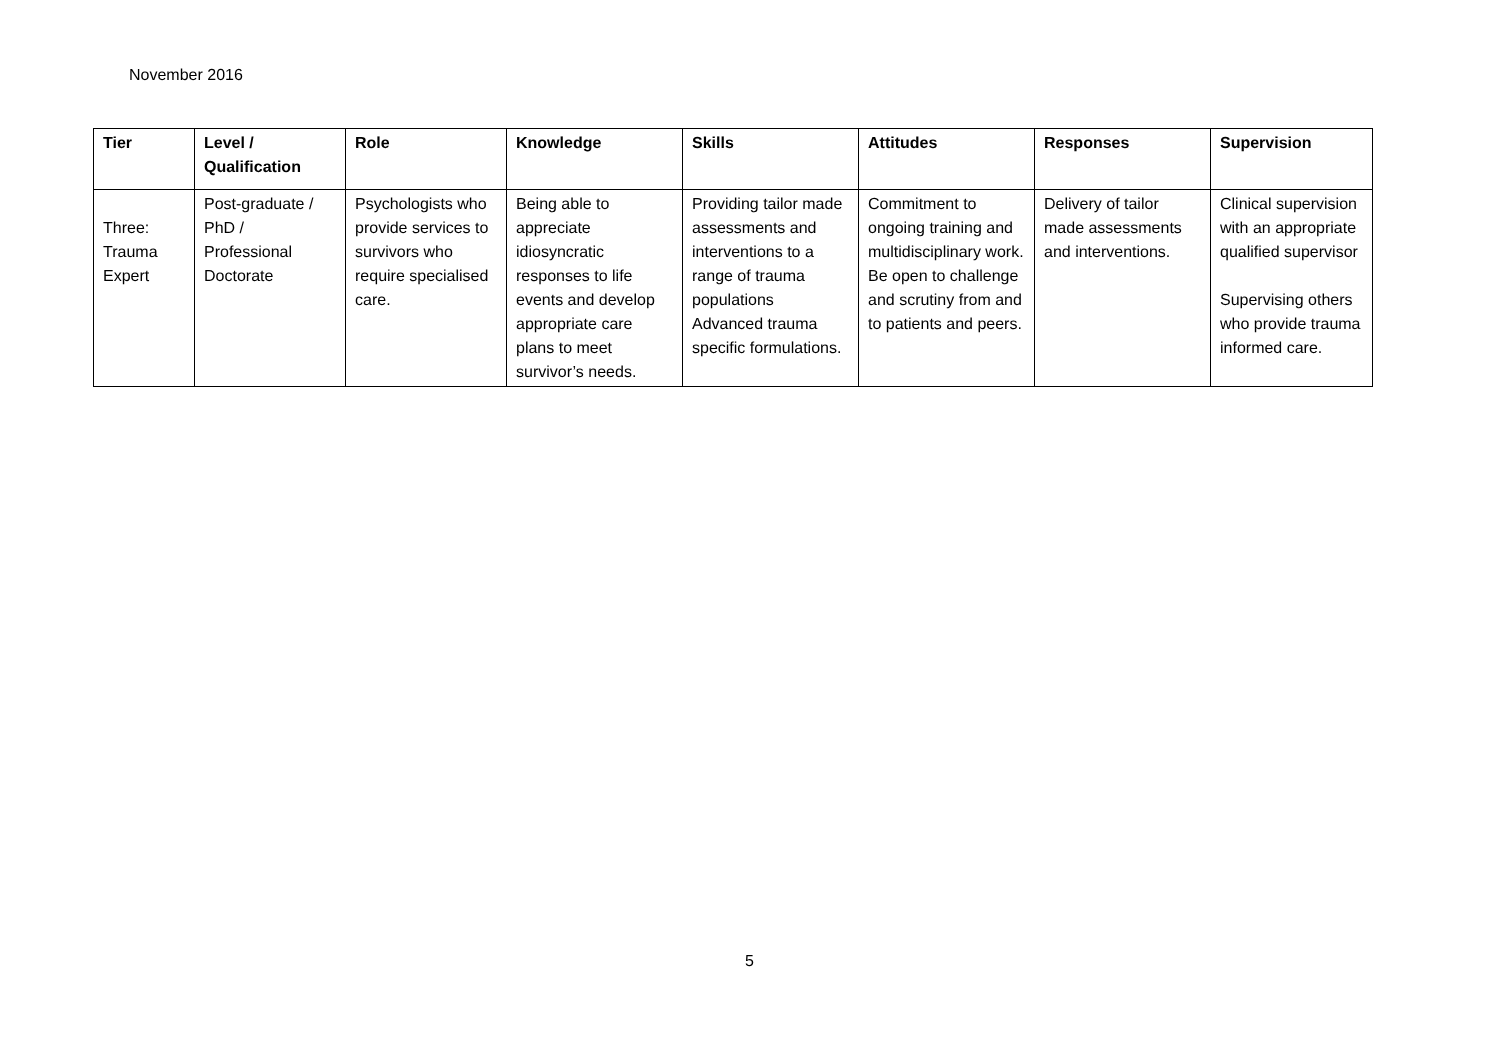November 2016
| Tier | Level / Qualification | Role | Knowledge | Skills | Attitudes | Responses | Supervision |
| --- | --- | --- | --- | --- | --- | --- | --- |
| Three: Trauma Expert | Post-graduate / PhD / Professional Doctorate | Psychologists who provide services to survivors who require specialised care. | Being able to appreciate idiosyncratic responses to life events and develop appropriate care plans to meet survivor’s needs. | Providing tailor made assessments and interventions to a range of trauma populations Advanced trauma specific formulations. | Commitment to ongoing training and multidisciplinary work. Be open to challenge and scrutiny from and to patients and peers. | Delivery of tailor made assessments and interventions. | Clinical supervision with an appropriate qualified supervisor Supervising others who provide trauma informed care. |
5